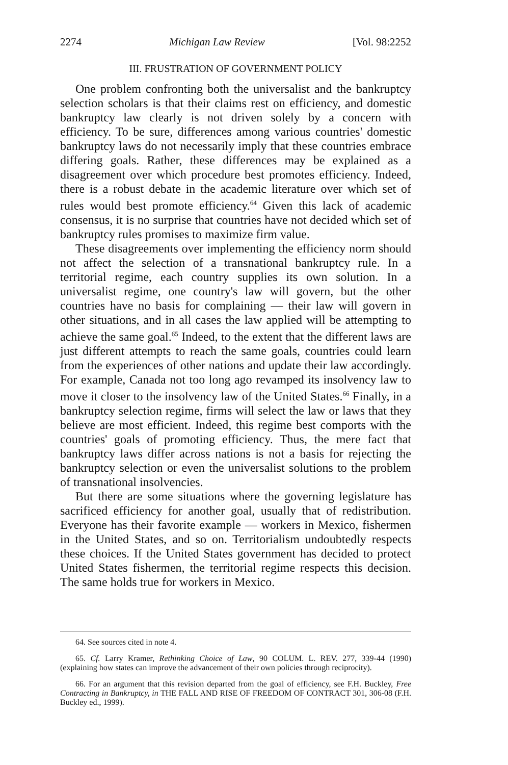2274 Michigan Law Review [Vol. 98:2252
III. FRUSTRATION OF GOVERNMENT POLICY
One problem confronting both the universalist and the bankruptcy selection scholars is that their claims rest on efficiency, and domestic bankruptcy law clearly is not driven solely by a concern with efficiency. To be sure, differences among various countries' domestic bankruptcy laws do not necessarily imply that these countries embrace differing goals. Rather, these differences may be explained as a disagreement over which procedure best promotes efficiency. Indeed, there is a robust debate in the academic literature over which set of rules would best promote efficiency.<sup>64</sup> Given this lack of academic consensus, it is no surprise that countries have not decided which set of bankruptcy rules promises to maximize firm value.
These disagreements over implementing the efficiency norm should not affect the selection of a transnational bankruptcy rule. In a territorial regime, each country supplies its own solution. In a universalist regime, one country's law will govern, but the other countries have no basis for complaining — their law will govern in other situations, and in all cases the law applied will be attempting to achieve the same goal.<sup>65</sup> Indeed, to the extent that the different laws are just different attempts to reach the same goals, countries could learn from the experiences of other nations and update their law accordingly. For example, Canada not too long ago revamped its insolvency law to move it closer to the insolvency law of the United States.<sup>66</sup> Finally, in a bankruptcy selection regime, firms will select the law or laws that they believe are most efficient. Indeed, this regime best comports with the countries' goals of promoting efficiency. Thus, the mere fact that bankruptcy laws differ across nations is not a basis for rejecting the bankruptcy selection or even the universalist solutions to the problem of transnational insolvencies.
But there are some situations where the governing legislature has sacrificed efficiency for another goal, usually that of redistribution. Everyone has their favorite example — workers in Mexico, fishermen in the United States, and so on. Territorialism undoubtedly respects these choices. If the United States government has decided to protect United States fishermen, the territorial regime respects this decision. The same holds true for workers in Mexico.
64. See sources cited in note 4.
65. Cf. Larry Kramer, Rethinking Choice of Law, 90 COLUM. L. REV. 277, 339-44 (1990) (explaining how states can improve the advancement of their own policies through reciprocity).
66. For an argument that this revision departed from the goal of efficiency, see F.H. Buckley, Free Contracting in Bankruptcy, in THE FALL AND RISE OF FREEDOM OF CONTRACT 301, 306-08 (F.H. Buckley ed., 1999).